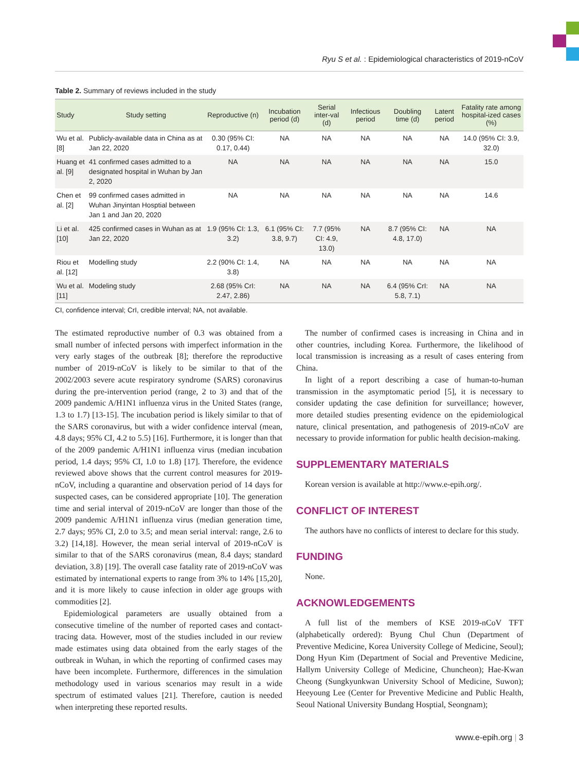Ryu S et al. : Epidemiological characteristics of 2019-nCoV
Table 2. Summary of reviews included in the study
| Study | Study setting | Reproductive (n) | Incubation period (d) | Serial inter-val (d) | Infectious period | Doubling time (d) | Latent period | Fatality rate among hospital-ized cases (%) |
| --- | --- | --- | --- | --- | --- | --- | --- | --- |
| Wu et al. [8] | Publicly-available data in China as at Jan 22, 2020 | 0.30 (95% CI: 0.17, 0.44) | NA | NA | NA | NA | NA | 14.0 (95% CI: 3.9, 32.0) |
| Huang et al. [9] | 41 confirmed cases admitted to a designated hospital in Wuhan by Jan 2, 2020 | NA | NA | NA | NA | NA | NA | 15.0 |
| Chen et al. [2] | 99 confirmed cases admitted in Wuhan Jinyintan Hosptial between Jan 1 and Jan 20, 2020 | NA | NA | NA | NA | NA | NA | 14.6 |
| Li et al. [10] | 425 confirmed cases in Wuhan as at Jan 22, 2020 | 1.9 (95% CI: 1.3, 3.2) | 6.1 (95% CI: 3.8, 9.7) | 7.7 (95% CI: 4.9, 13.0) | NA | 8.7 (95% CI: 4.8, 17.0) | NA | NA |
| Riou et al. [12] | Modelling study | 2.2 (90% CI: 1.4, 3.8) | NA | NA | NA | NA | NA | NA |
| Wu et al. [11] | Modeling study | 2.68 (95% CrI: 2.47, 2.86) | NA | NA | NA | 6.4 (95% CrI: 5.8, 7.1) | NA | NA |
CI, confidence interval; CrI, credible interval; NA, not available.
The estimated reproductive number of 0.3 was obtained from a small number of infected persons with imperfect information in the very early stages of the outbreak [8]; therefore the reproductive number of 2019-nCoV is likely to be similar to that of the 2002/2003 severe acute respiratory syndrome (SARS) coronavirus during the pre-intervention period (range, 2 to 3) and that of the 2009 pandemic A/H1N1 influenza virus in the United States (range, 1.3 to 1.7) [13-15]. The incubation period is likely similar to that of the SARS coronavirus, but with a wider confidence interval (mean, 4.8 days; 95% CI, 4.2 to 5.5) [16]. Furthermore, it is longer than that of the 2009 pandemic A/H1N1 influenza virus (median incubation period, 1.4 days; 95% CI, 1.0 to 1.8) [17]. Therefore, the evidence reviewed above shows that the current control measures for 2019-nCoV, including a quarantine and observation period of 14 days for suspected cases, can be considered appropriate [10]. The generation time and serial interval of 2019-nCoV are longer than those of the 2009 pandemic A/H1N1 influenza virus (median generation time, 2.7 days; 95% CI, 2.0 to 3.5; and mean serial interval: range, 2.6 to 3.2) [14,18]. However, the mean serial interval of 2019-nCoV is similar to that of the SARS coronavirus (mean, 8.4 days; standard deviation, 3.8) [19]. The overall case fatality rate of 2019-nCoV was estimated by international experts to range from 3% to 14% [15,20], and it is more likely to cause infection in older age groups with commodities [2].
Epidemiological parameters are usually obtained from a consecutive timeline of the number of reported cases and contact-tracing data. However, most of the studies included in our review made estimates using data obtained from the early stages of the outbreak in Wuhan, in which the reporting of confirmed cases may have been incomplete. Furthermore, differences in the simulation methodology used in various scenarios may result in a wide spectrum of estimated values [21]. Therefore, caution is needed when interpreting these reported results.
The number of confirmed cases is increasing in China and in other countries, including Korea. Furthermore, the likelihood of local transmission is increasing as a result of cases entering from China.
In light of a report describing a case of human-to-human transmission in the asymptomatic period [5], it is necessary to consider updating the case definition for surveillance; however, more detailed studies presenting evidence on the epidemiological nature, clinical presentation, and pathogenesis of 2019-nCoV are necessary to provide information for public health decision-making.
SUPPLEMENTARY MATERIALS
Korean version is available at http://www.e-epih.org/.
CONFLICT OF INTEREST
The authors have no conflicts of interest to declare for this study.
FUNDING
None.
ACKNOWLEDGEMENTS
A full list of the members of KSE 2019-nCoV TFT (alphabetically ordered): Byung Chul Chun (Department of Preventive Medicine, Korea University College of Medicine, Seoul); Dong Hyun Kim (Department of Social and Preventive Medicine, Hallym University College of Medicine, Chuncheon); Hae-Kwan Cheong (Sungkyunkwan University School of Medicine, Suwon); Heeyoung Lee (Center for Preventive Medicine and Public Health, Seoul National University Bundang Hosptial, Seongnam);
www.e-epih.org | 3